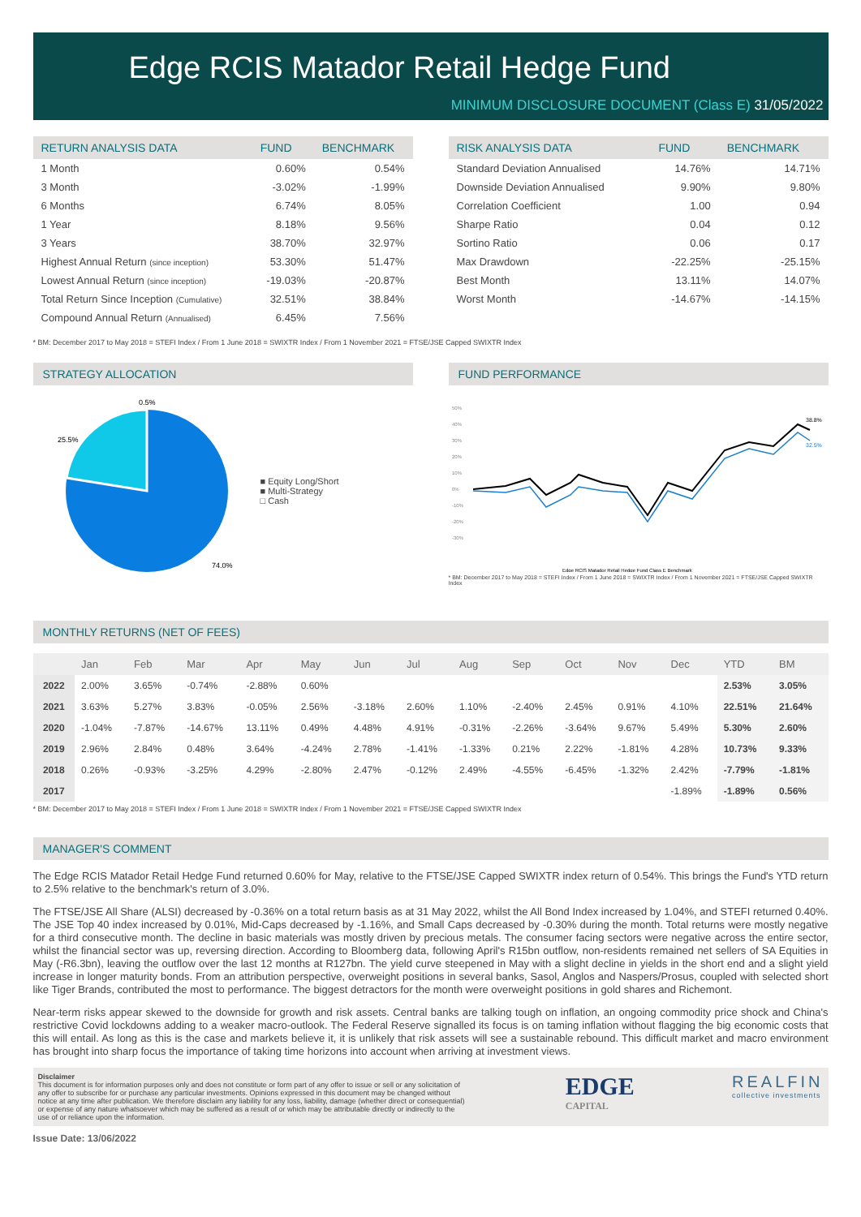Edge RCIS Matador Retail Hedge Fund
MINIMUM DISCLOSURE DOCUMENT (Class E) 31/05/2022
| RETURN ANALYSIS DATA | FUND | BENCHMARK |
| --- | --- | --- |
| 1 Month | 0.60% | 0.54% |
| 3 Month | -3.02% | -1.99% |
| 6 Months | 6.74% | 8.05% |
| 1 Year | 8.18% | 9.56% |
| 3 Years | 38.70% | 32.97% |
| Highest Annual Return (since inception) | 53.30% | 51.47% |
| Lowest Annual Return (since inception) | -19.03% | -20.87% |
| Total Return Since Inception (Cumulative) | 32.51% | 38.84% |
| Compound Annual Return (Annualised) | 6.45% | 7.56% |
| RISK ANALYSIS DATA | FUND | BENCHMARK |
| --- | --- | --- |
| Standard Deviation Annualised | 14.76% | 14.71% |
| Downside Deviation Annualised | 9.90% | 9.80% |
| Correlation Coefficient | 1.00 | 0.94 |
| Sharpe Ratio | 0.04 | 0.12 |
| Sortino Ratio | 0.06 | 0.17 |
| Max Drawdown | -22.25% | -25.15% |
| Best Month | 13.11% | 14.07% |
| Worst Month | -14.67% | -14.15% |
* BM: December 2017 to May 2018 = STEFI Index / From 1 June 2018 = SWIXTR Index / From 1 November 2021 = FTSE/JSE Capped SWIXTR Index
STRATEGY ALLOCATION
0.5%
25.5%
74.0%
■ Equity Long/Short
■ Multi-Strategy
□ Cash
FUND PERFORMANCE
50%
40%
30%
20%
10%
0%
-10%
-20%
-30%
38.8%
32.5%
Edge RCIS Matador Retail Hedge Fund Class E Benchmark
* BM: December 2017 to May 2018 = STEFI Index / From 1 June 2018 = SWIXTR Index / From 1 November 2021 = FTSE/JSE Capped SWIXTR Index
MONTHLY RETURNS (NET OF FEES)
| | Jan | Feb | Mar | Apr | May | Jun | Jul | Aug | Sep | Oct | Nov | Dec | YTD | BM |
| --- | --- | --- | --- | --- | --- | --- | --- | --- | --- | --- | --- | --- | --- | --- |
| 2022 | 2.00% | 3.65% | -0.74% | -2.88% | 0.60% | | | | | | | | 2.53% | 3.05% |
| 2021 | 3.63% | 5.27% | 3.83% | -0.05% | 2.56% | -3.18% | 2.60% | 1.10% | -2.40% | 2.45% | 0.91% | 4.10% | 22.51% | 21.64% |
| 2020 | -1.04% | -7.87% | -14.67% | 13.11% | 0.49% | 4.48% | 4.91% | -0.31% | -2.26% | -3.64% | 9.67% | 5.49% | 5.30% | 2.60% |
| 2019 | 2.96% | 2.84% | 0.48% | 3.64% | -4.24% | 2.78% | -1.41% | -1.33% | 0.21% | 2.22% | -1.81% | 4.28% | 10.73% | 9.33% |
| 2018 | 0.26% | -0.93% | -3.25% | 4.29% | -2.80% | 2.47% | -0.12% | 2.49% | -4.55% | -6.45% | -1.32% | 2.42% | -7.79% | -1.81% |
| 2017 | | | | | | | | | | | | -1.89% | -1.89% | 0.56% |
* BM: December 2017 to May 2018 = STEFI Index / From 1 June 2018 = SWIXTR Index / From 1 November 2021 = FTSE/JSE Capped SWIXTR Index
MANAGER'S COMMENT
The Edge RCIS Matador Retail Hedge Fund returned 0.60% for May, relative to the FTSE/JSE Capped SWIXTR index return of 0.54%. This brings the Fund's YTD return to 2.5% relative to the benchmark's return of 3.0%.
The FTSE/JSE All Share (ALSI) decreased by -0.36% on a total return basis as at 31 May 2022, whilst the All Bond Index increased by 1.04%, and STEFI returned 0.40%. The JSE Top 40 index increased by 0.01%, Mid-Caps decreased by -1.16%, and Small Caps decreased by -0.30% during the month. Total returns were mostly negative for a third consecutive month. The decline in basic materials was mostly driven by precious metals. The consumer facing sectors were negative across the entire sector, whilst the financial sector was up, reversing direction. According to Bloomberg data, following April's R15bn outflow, non-residents remained net sellers of SA Equities in May (-R6.3bn), leaving the outflow over the last 12 months at R127bn. The yield curve steepened in May with a slight decline in yields in the short end and a slight yield increase in longer maturity bonds. From an attribution perspective, overweight positions in several banks, Sasol, Anglos and Naspers/Prosus, coupled with selected short like Tiger Brands, contributed the most to performance. The biggest detractors for the month were overweight positions in gold shares and Richemont.
Near-term risks appear skewed to the downside for growth and risk assets. Central banks are talking tough on inflation, an ongoing commodity price shock and China's restrictive Covid lockdowns adding to a weaker macro-outlook. The Federal Reserve signalled its focus is on taming inflation without flagging the big economic costs that this will entail. As long as this is the case and markets believe it, it is unlikely that risk assets will see a sustainable rebound. This difficult market and macro environment has brought into sharp focus the importance of taking time horizons into account when arriving at investment views.
Disclaimer
This document is for information purposes only and does not constitute or form part of any offer to issue or sell or any solicitation of any offer to subscribe for or purchase any particular investments. Opinions expressed in this document may be changed without notice at any time after publication. We therefore disclaim any liability for any loss, liability, damage (whether direct or consequential) or expense of any nature whatsoever which may be suffered as a result of or which may be attributable directly or indirectly to the use of or reliance upon the information.
EDGE
CAPITAL
REALFIN
collective investments
Issue Date: 13/06/2022